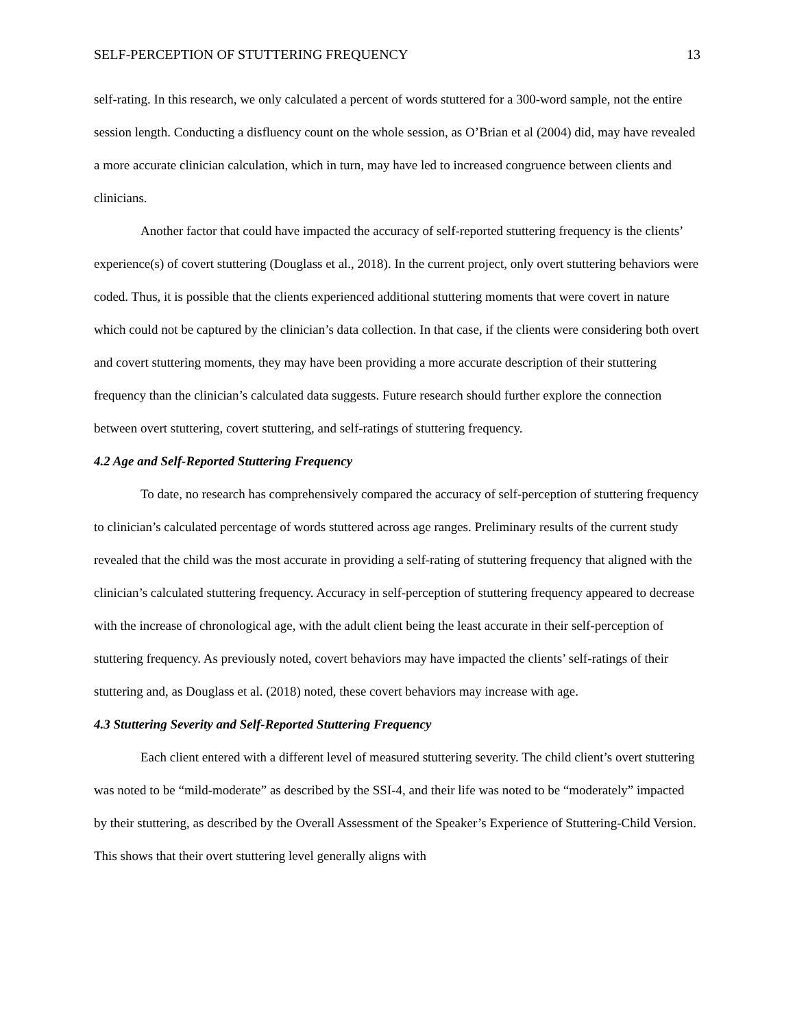SELF-PERCEPTION OF STUTTERING FREQUENCY 13
self-rating. In this research, we only calculated a percent of words stuttered for a 300-word sample, not the entire session length. Conducting a disfluency count on the whole session, as O’Brian et al (2004) did, may have revealed a more accurate clinician calculation, which in turn, may have led to increased congruence between clients and clinicians.
Another factor that could have impacted the accuracy of self-reported stuttering frequency is the clients’ experience(s) of covert stuttering (Douglass et al., 2018). In the current project, only overt stuttering behaviors were coded. Thus, it is possible that the clients experienced additional stuttering moments that were covert in nature which could not be captured by the clinician’s data collection. In that case, if the clients were considering both overt and covert stuttering moments, they may have been providing a more accurate description of their stuttering frequency than the clinician’s calculated data suggests. Future research should further explore the connection between overt stuttering, covert stuttering, and self-ratings of stuttering frequency.
4.2 Age and Self-Reported Stuttering Frequency
To date, no research has comprehensively compared the accuracy of self-perception of stuttering frequency to clinician’s calculated percentage of words stuttered across age ranges. Preliminary results of the current study revealed that the child was the most accurate in providing a self-rating of stuttering frequency that aligned with the clinician’s calculated stuttering frequency. Accuracy in self-perception of stuttering frequency appeared to decrease with the increase of chronological age, with the adult client being the least accurate in their self-perception of stuttering frequency. As previously noted, covert behaviors may have impacted the clients’ self-ratings of their stuttering and, as Douglass et al. (2018) noted, these covert behaviors may increase with age.
4.3 Stuttering Severity and Self-Reported Stuttering Frequency
Each client entered with a different level of measured stuttering severity. The child client’s overt stuttering was noted to be “mild-moderate” as described by the SSI-4, and their life was noted to be “moderately” impacted by their stuttering, as described by the Overall Assessment of the Speaker’s Experience of Stuttering-Child Version. This shows that their overt stuttering level generally aligns with